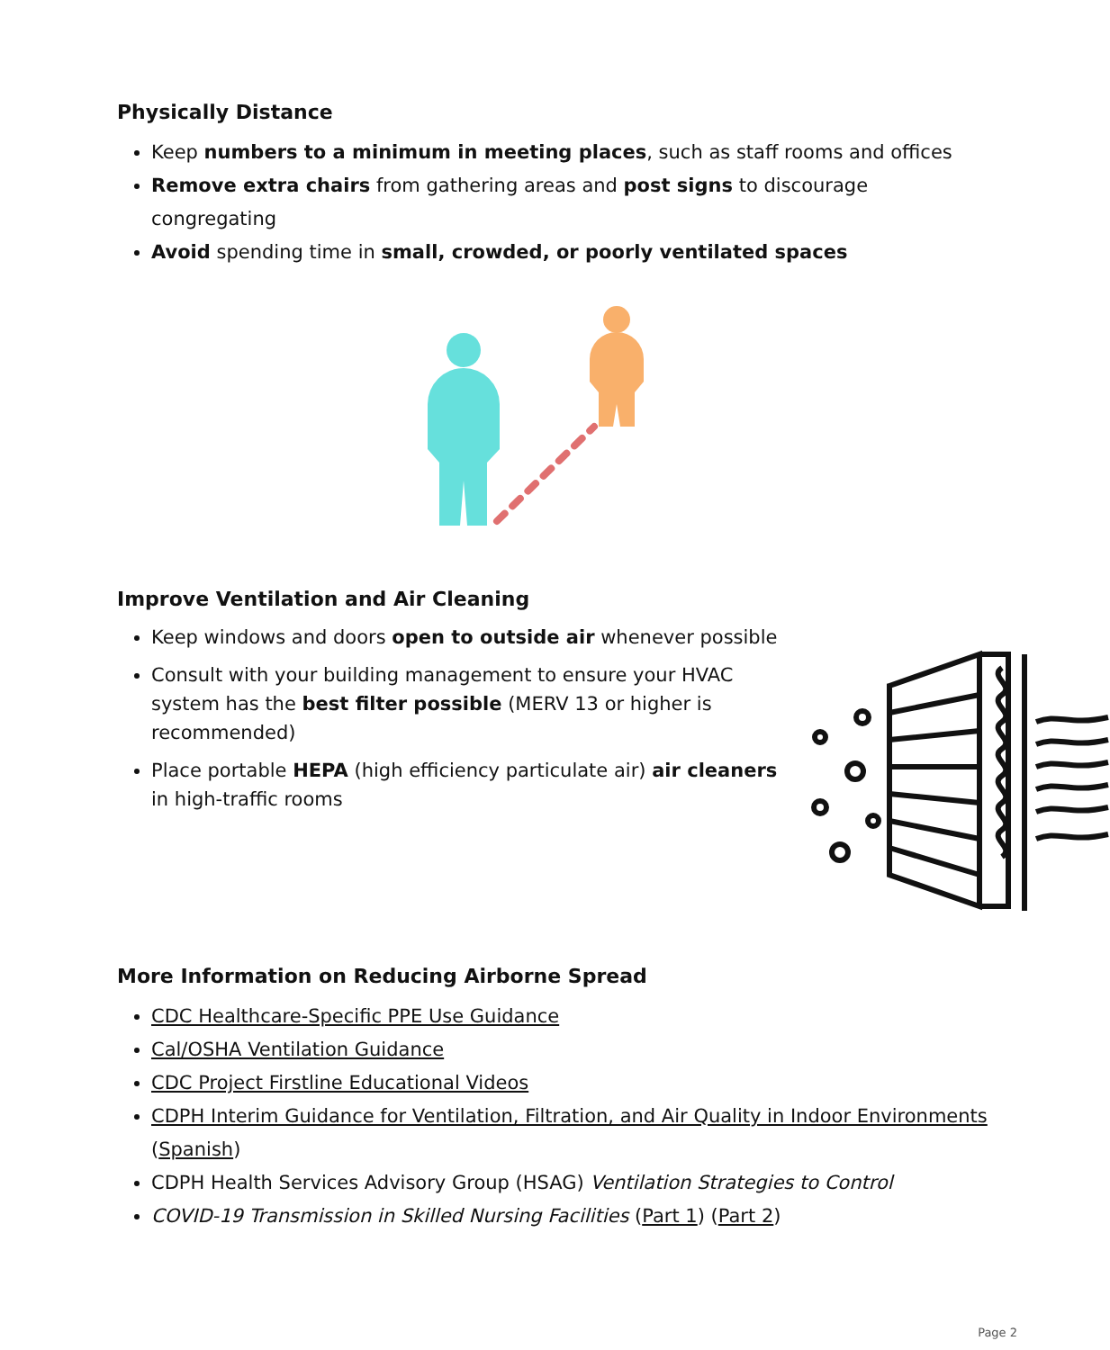Physically Distance
Keep numbers to a minimum in meeting places, such as staff rooms and offices
Remove extra chairs from gathering areas and post signs to discourage congregating
Avoid spending time in small, crowded, or poorly ventilated spaces
Improve Ventilation and Air Cleaning
Keep windows and doors open to outside air whenever possible
Consult with your building management to ensure your HVAC system has the best filter possible (MERV 13 or higher is recommended)
Place portable HEPA (high efficiency particulate air) air cleaners in high-traffic rooms
More Information on Reducing Airborne Spread
CDC Healthcare-Specific PPE Use Guidance
Cal/OSHA Ventilation Guidance
CDC Project Firstline Educational Videos
CDPH Interim Guidance for Ventilation, Filtration, and Air Quality in Indoor Environments (Spanish)
CDPH Health Services Advisory Group (HSAG) Ventilation Strategies to Control
COVID-19 Transmission in Skilled Nursing Facilities (Part 1) (Part 2)
Page 2